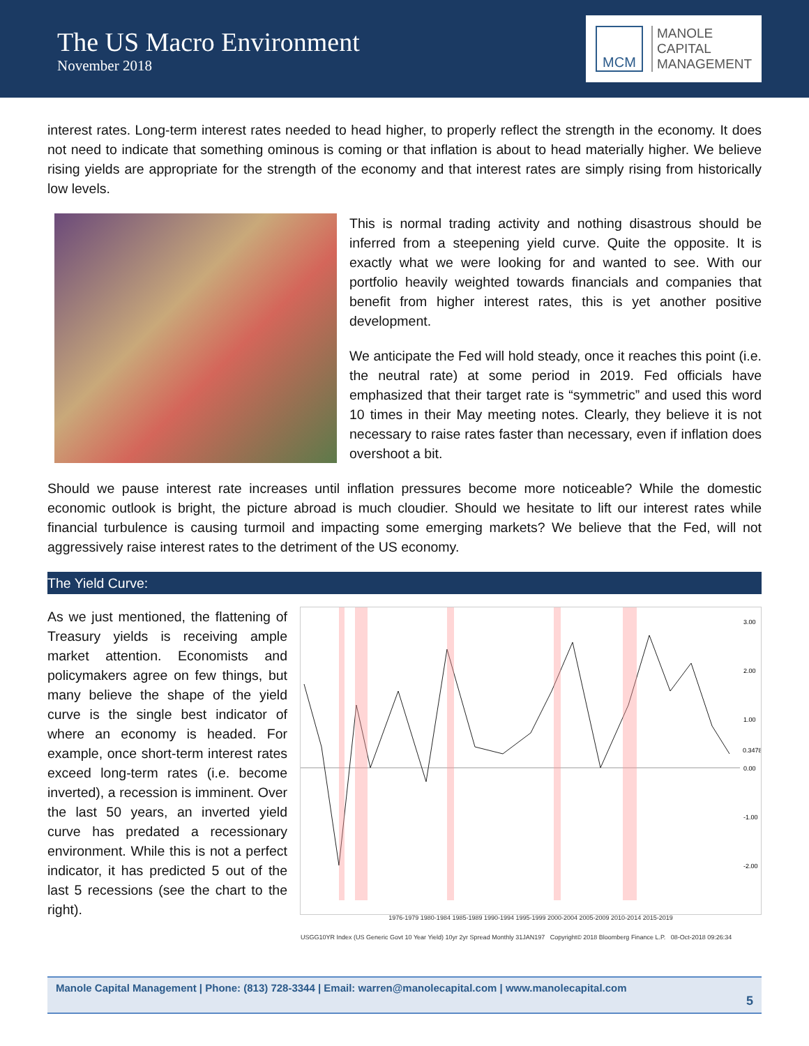The US Macro Environment
November 2018
MCM
MANOLE
CAPITAL
MANAGEMENT
interest rates. Long-term interest rates needed to head higher, to properly reflect the strength in the economy. It does not need to indicate that something ominous is coming or that inflation is about to head materially higher. We believe rising yields are appropriate for the strength of the economy and that interest rates are simply rising from historically low levels.
This is normal trading activity and nothing disastrous should be inferred from a steepening yield curve. Quite the opposite. It is exactly what we were looking for and wanted to see. With our portfolio heavily weighted towards financials and companies that benefit from higher interest rates, this is yet another positive development.
We anticipate the Fed will hold steady, once it reaches this point (i.e. the neutral rate) at some period in 2019. Fed officials have emphasized that their target rate is “symmetric” and used this word 10 times in their May meeting notes. Clearly, they believe it is not necessary to raise rates faster than necessary, even if inflation does overshoot a bit.
Should we pause interest rate increases until inflation pressures become more noticeable? While the domestic economic outlook is bright, the picture abroad is much cloudier. Should we hesitate to lift our interest rates while financial turbulence is causing turmoil and impacting some emerging markets? We believe that the Fed, will not aggressively raise interest rates to the detriment of the US economy.
The Yield Curve:
As we just mentioned, the flattening of Treasury yields is receiving ample market attention. Economists and policymakers agree on few things, but many believe the shape of the yield curve is the single best indicator of where an economy is headed. For example, once short-term interest rates exceed long-term rates (i.e. become inverted), a recession is imminent. Over the last 50 years, an inverted yield curve has predated a recessionary environment. While this is not a perfect indicator, it has predicted 5 out of the last 5 recessions (see the chart to the right).
3.00
2.00
1.00
0.00
-1.00
-2.00
0.3478
1976-1979 1980-1984 1985-1989 1990-1994 1995-1999 2000-2004 2005-2009 2010-2014 2015-2019
USGG10YR Index (US Generic Govt 10 Year Yield) 10yr 2yr Spread Monthly 31JAN197 Copyright© 2018 Bloomberg Finance L.P. 08-Oct-2018 09:26:34
Manole Capital Management | Phone: (813) 728-3344 | Email: warren@manolecapital.com | www.manolecapital.com
5